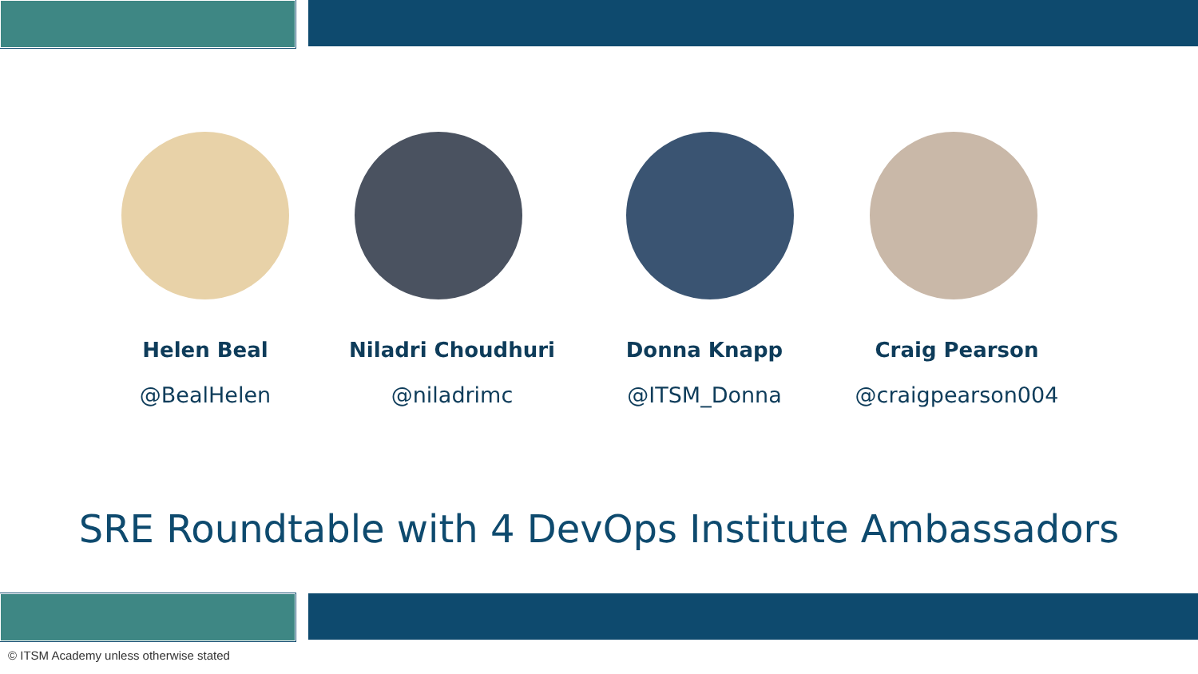Helen Beal
@BealHelen
Niladri Choudhuri
@niladrimc
Donna Knapp
@ITSM_Donna
Craig Pearson
@craigpearson004
SRE Roundtable with 4 DevOps Institute Ambassadors
© ITSM Academy unless otherwise stated